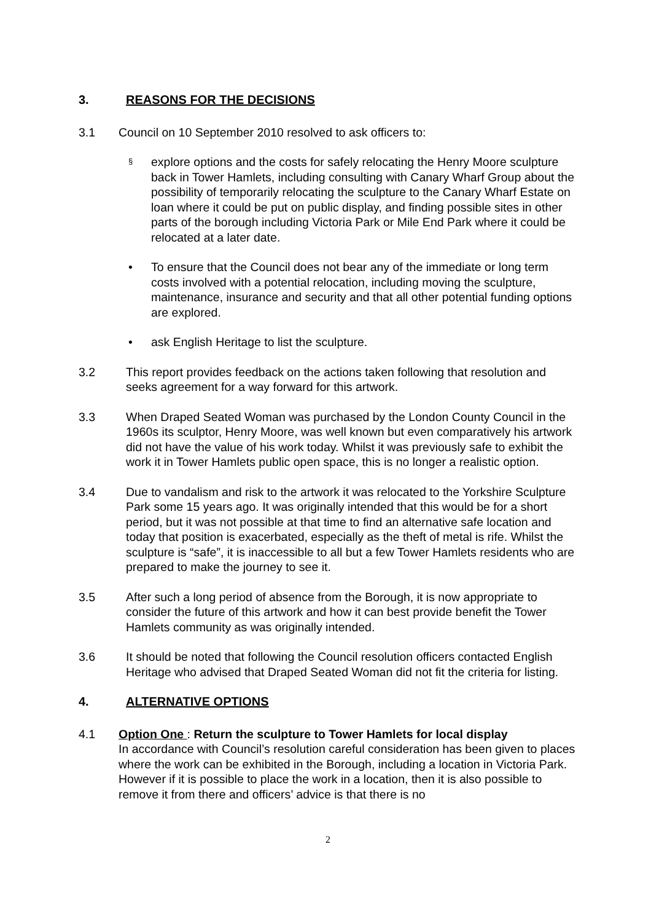3. REASONS FOR THE DECISIONS
3.1 Council on 10 September 2010 resolved to ask officers to:
§ explore options and the costs for safely relocating the Henry Moore sculpture back in Tower Hamlets, including consulting with Canary Wharf Group about the possibility of temporarily relocating the sculpture to the Canary Wharf Estate on loan where it could be put on public display, and finding possible sites in other parts of the borough including Victoria Park or Mile End Park where it could be relocated at a later date.
• To ensure that the Council does not bear any of the immediate or long term costs involved with a potential relocation, including moving the sculpture, maintenance, insurance and security and that all other potential funding options are explored.
• ask English Heritage to list the sculpture.
3.2 This report provides feedback on the actions taken following that resolution and seeks agreement for a way forward for this artwork.
3.3 When Draped Seated Woman was purchased by the London County Council in the 1960s its sculptor, Henry Moore, was well known but even comparatively his artwork did not have the value of his work today. Whilst it was previously safe to exhibit the work it in Tower Hamlets public open space, this is no longer a realistic option.
3.4 Due to vandalism and risk to the artwork it was relocated to the Yorkshire Sculpture Park some 15 years ago. It was originally intended that this would be for a short period, but it was not possible at that time to find an alternative safe location and today that position is exacerbated, especially as the theft of metal is rife. Whilst the sculpture is “safe”, it is inaccessible to all but a few Tower Hamlets residents who are prepared to make the journey to see it.
3.5 After such a long period of absence from the Borough, it is now appropriate to consider the future of this artwork and how it can best provide benefit the Tower Hamlets community as was originally intended.
3.6 It should be noted that following the Council resolution officers contacted English Heritage who advised that Draped Seated Woman did not fit the criteria for listing.
4. ALTERNATIVE OPTIONS
4.1 Option One : Return the sculpture to Tower Hamlets for local display
In accordance with Council’s resolution careful consideration has been given to places where the work can be exhibited in the Borough, including a location in Victoria Park. However if it is possible to place the work in a location, then it is also possible to remove it from there and officers’ advice is that there is no
2